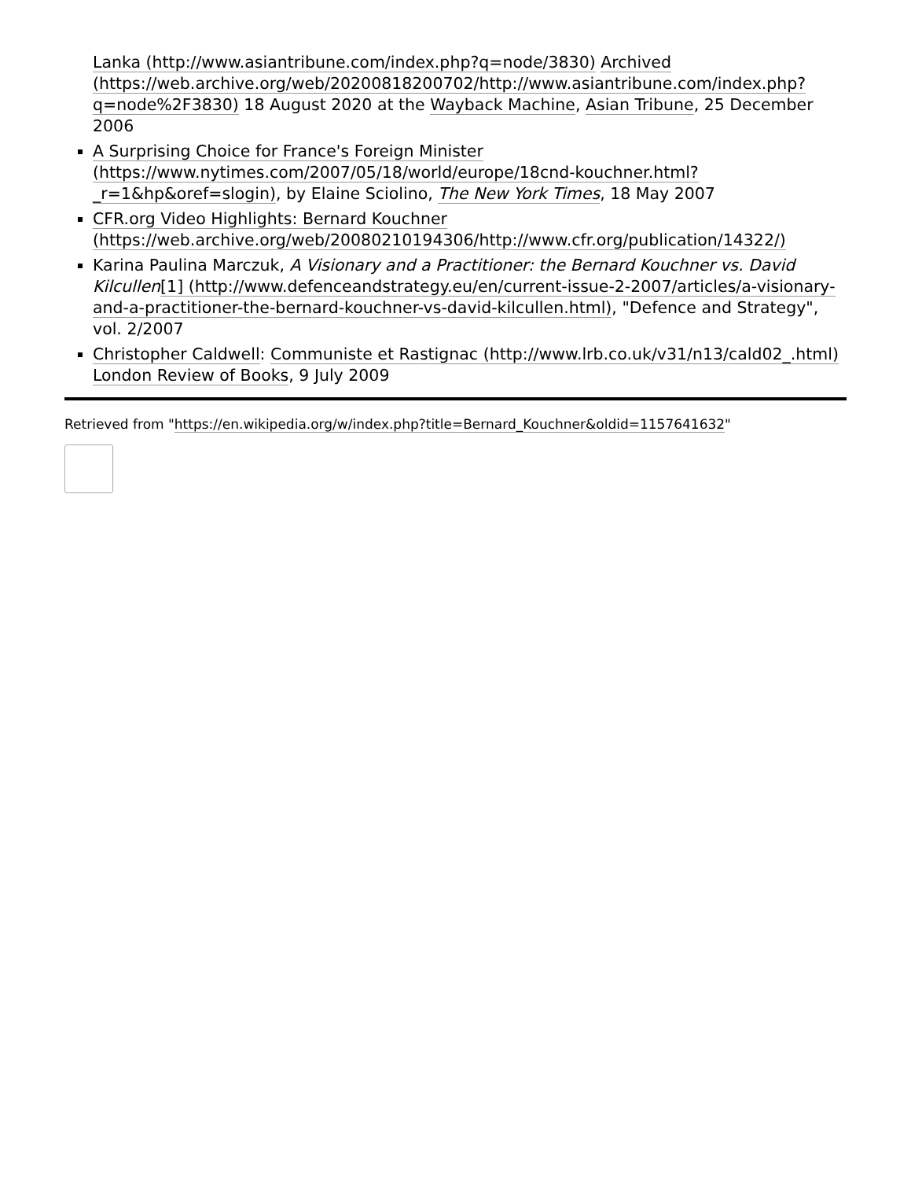Lanka (http://www.asiantribune.com/index.php?q=node/3830) Archived (https://web.archive.org/web/20200818200702/http://www.asiantribune.com/index.php?q=node%2F3830) 18 August 2020 at the Wayback Machine, Asian Tribune, 25 December 2006
A Surprising Choice for France's Foreign Minister (https://www.nytimes.com/2007/05/18/world/europe/18cnd-kouchner.html?_r=1&hp&oref=slogin), by Elaine Sciolino, The New York Times, 18 May 2007
CFR.org Video Highlights: Bernard Kouchner (https://web.archive.org/web/20080210194306/http://www.cfr.org/publication/14322/)
Karina Paulina Marczuk, A Visionary and a Practitioner: the Bernard Kouchner vs. David Kilcullen[1] (http://www.defenceandstrategy.eu/en/current-issue-2-2007/articles/a-visionary-and-a-practitioner-the-bernard-kouchner-vs-david-kilcullen.html), "Defence and Strategy", vol. 2/2007
Christopher Caldwell: Communiste et Rastignac (http://www.lrb.co.uk/v31/n13/cald02_.html) London Review of Books, 9 July 2009
Retrieved from "https://en.wikipedia.org/w/index.php?title=Bernard_Kouchner&oldid=1157641632"